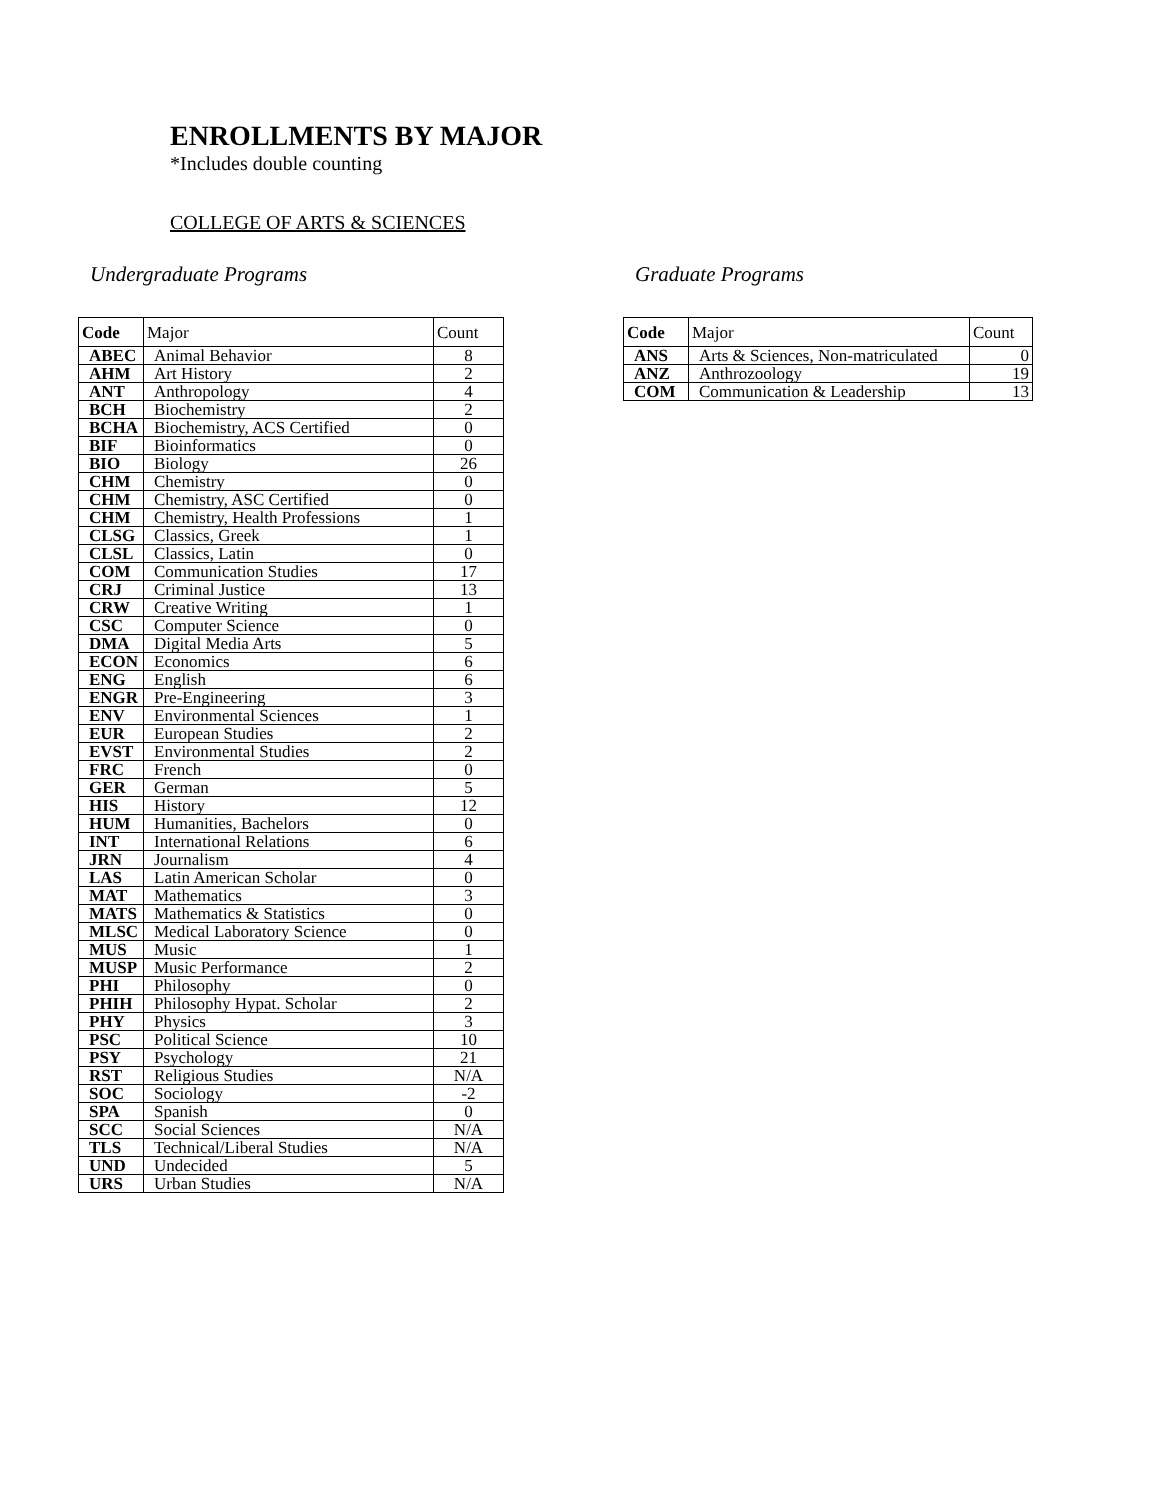ENROLLMENTS BY MAJOR
*Includes double counting
COLLEGE OF ARTS & SCIENCES
Undergraduate Programs
| Code | Major | Count |
| --- | --- | --- |
| ABEC | Animal Behavior | 8 |
| AHM | Art History | 2 |
| ANT | Anthropology | 4 |
| BCH | Biochemistry | 2 |
| BCHA | Biochemistry, ACS Certified | 0 |
| BIF | Bioinformatics | 0 |
| BIO | Biology | 26 |
| CHM | Chemistry | 0 |
| CHM | Chemistry, ASC Certified | 0 |
| CHM | Chemistry, Health Professions | 1 |
| CLSG | Classics, Greek | 1 |
| CLSL | Classics, Latin | 0 |
| COM | Communication Studies | 17 |
| CRJ | Criminal Justice | 13 |
| CRW | Creative Writing | 1 |
| CSC | Computer Science | 0 |
| DMA | Digital Media Arts | 5 |
| ECON | Economics | 6 |
| ENG | English | 6 |
| ENGR | Pre-Engineering | 3 |
| ENV | Environmental Sciences | 1 |
| EUR | European Studies | 2 |
| EVST | Environmental Studies | 2 |
| FRC | French | 0 |
| GER | German | 5 |
| HIS | History | 12 |
| HUM | Humanities, Bachelors | 0 |
| INT | International Relations | 6 |
| JRN | Journalism | 4 |
| LAS | Latin American Scholar | 0 |
| MAT | Mathematics | 3 |
| MATS | Mathematics & Statistics | 0 |
| MLSC | Medical Laboratory Science | 0 |
| MUS | Music | 1 |
| MUSP | Music Performance | 2 |
| PHI | Philosophy | 0 |
| PHIH | Philosophy Hypat. Scholar | 2 |
| PHY | Physics | 3 |
| PSC | Political Science | 10 |
| PSY | Psychology | 21 |
| RST | Religious Studies | N/A |
| SOC | Sociology | -2 |
| SPA | Spanish | 0 |
| SCC | Social Sciences | N/A |
| TLS | Technical/Liberal Studies | N/A |
| UND | Undecided | 5 |
| URS | Urban Studies | N/A |
Graduate Programs
| Code | Major | Count |
| --- | --- | --- |
| ANS | Arts & Sciences, Non-matriculated | 0 |
| ANZ | Anthrozoology | 19 |
| COM | Communication & Leadership | 13 |